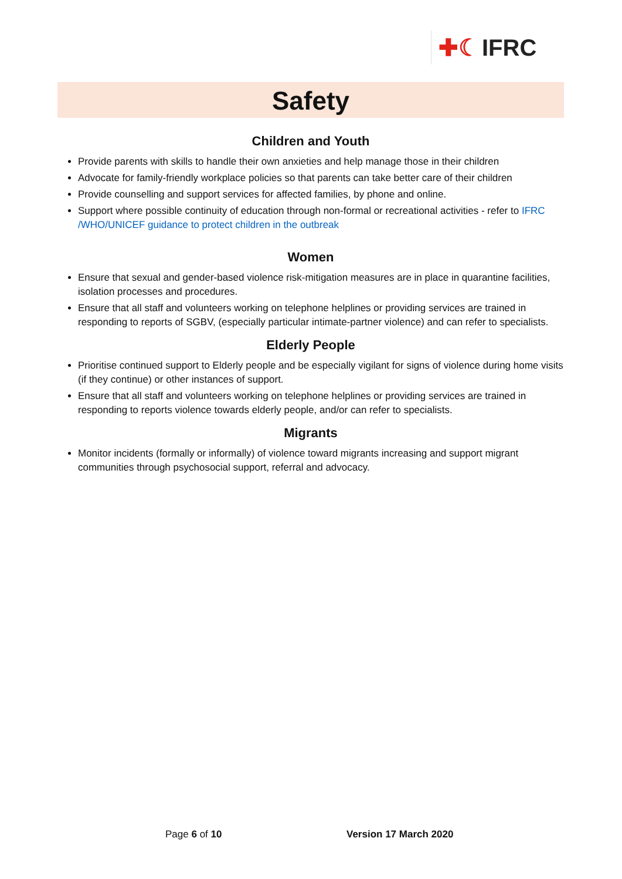✚☾ IFRC
Safety
Children and Youth
Provide parents with skills to handle their own anxieties and help manage those in their children
Advocate for family-friendly workplace policies so that parents can take better care of their children
Provide counselling and support services for affected families, by phone and online.
Support where possible continuity of education through non-formal or recreational activities - refer to IFRC /WHO/UNICEF guidance to protect children in the outbreak
Women
Ensure that sexual and gender-based violence risk-mitigation measures are in place in quarantine facilities, isolation processes and procedures.
Ensure that all staff and volunteers working on telephone helplines or providing services are trained in responding to reports of SGBV, (especially particular intimate-partner violence) and can refer to specialists.
Elderly People
Prioritise continued support to Elderly people and be especially vigilant for signs of violence during home visits (if they continue) or other instances of support.
Ensure that all staff and volunteers working on telephone helplines or providing services are trained in responding to reports violence towards elderly people, and/or can refer to specialists.
Migrants
Monitor incidents (formally or informally) of violence toward migrants increasing and support migrant communities through psychosocial support, referral and advocacy.
Page 6 of 10 Version 17 March 2020